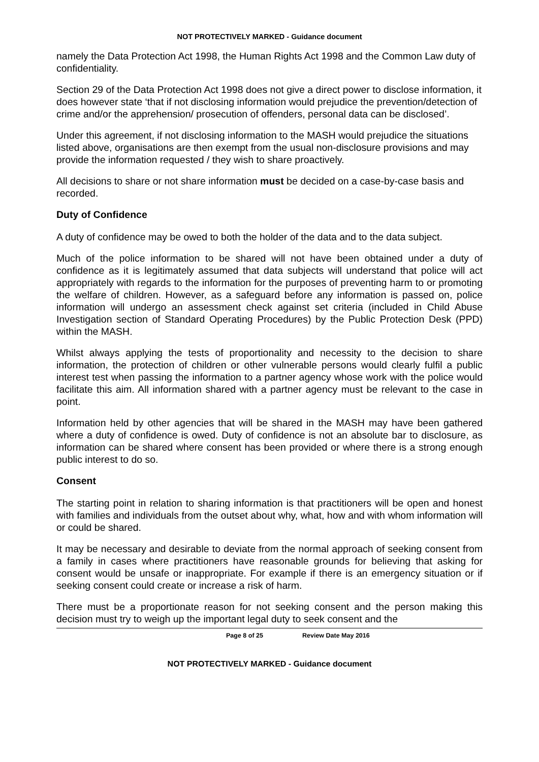NOT PROTECTIVELY MARKED - Guidance document
namely the Data Protection Act 1998, the Human Rights Act 1998 and the Common Law duty of confidentiality.
Section 29 of the Data Protection Act 1998 does not give a direct power to disclose information, it does however state ‘that if not disclosing information would prejudice the prevention/detection of crime and/or the apprehension/ prosecution of offenders, personal data can be disclosed’.
Under this agreement, if not disclosing information to the MASH would prejudice the situations listed above, organisations are then exempt from the usual non-disclosure provisions and may provide the information requested / they wish to share proactively.
All decisions to share or not share information must be decided on a case-by-case basis and recorded.
Duty of Confidence
A duty of confidence may be owed to both the holder of the data and to the data subject.
Much of the police information to be shared will not have been obtained under a duty of confidence as it is legitimately assumed that data subjects will understand that police will act appropriately with regards to the information for the purposes of preventing harm to or promoting the welfare of children. However, as a safeguard before any information is passed on, police information will undergo an assessment check against set criteria (included in Child Abuse Investigation section of Standard Operating Procedures) by the Public Protection Desk (PPD) within the MASH.
Whilst always applying the tests of proportionality and necessity to the decision to share information, the protection of children or other vulnerable persons would clearly fulfil a public interest test when passing the information to a partner agency whose work with the police would facilitate this aim. All information shared with a partner agency must be relevant to the case in point.
Information held by other agencies that will be shared in the MASH may have been gathered where a duty of confidence is owed. Duty of confidence is not an absolute bar to disclosure, as information can be shared where consent has been provided or where there is a strong enough public interest to do so.
Consent
The starting point in relation to sharing information is that practitioners will be open and honest with families and individuals from the outset about why, what, how and with whom information will or could be shared.
It may be necessary and desirable to deviate from the normal approach of seeking consent from a family in cases where practitioners have reasonable grounds for believing that asking for consent would be unsafe or inappropriate. For example if there is an emergency situation or if seeking consent could create or increase a risk of harm.
There must be a proportionate reason for not seeking consent and the person making this decision must try to weigh up the important legal duty to seek consent and the
Page 8 of 25 Review Date May 2016
NOT PROTECTIVELY MARKED - Guidance document